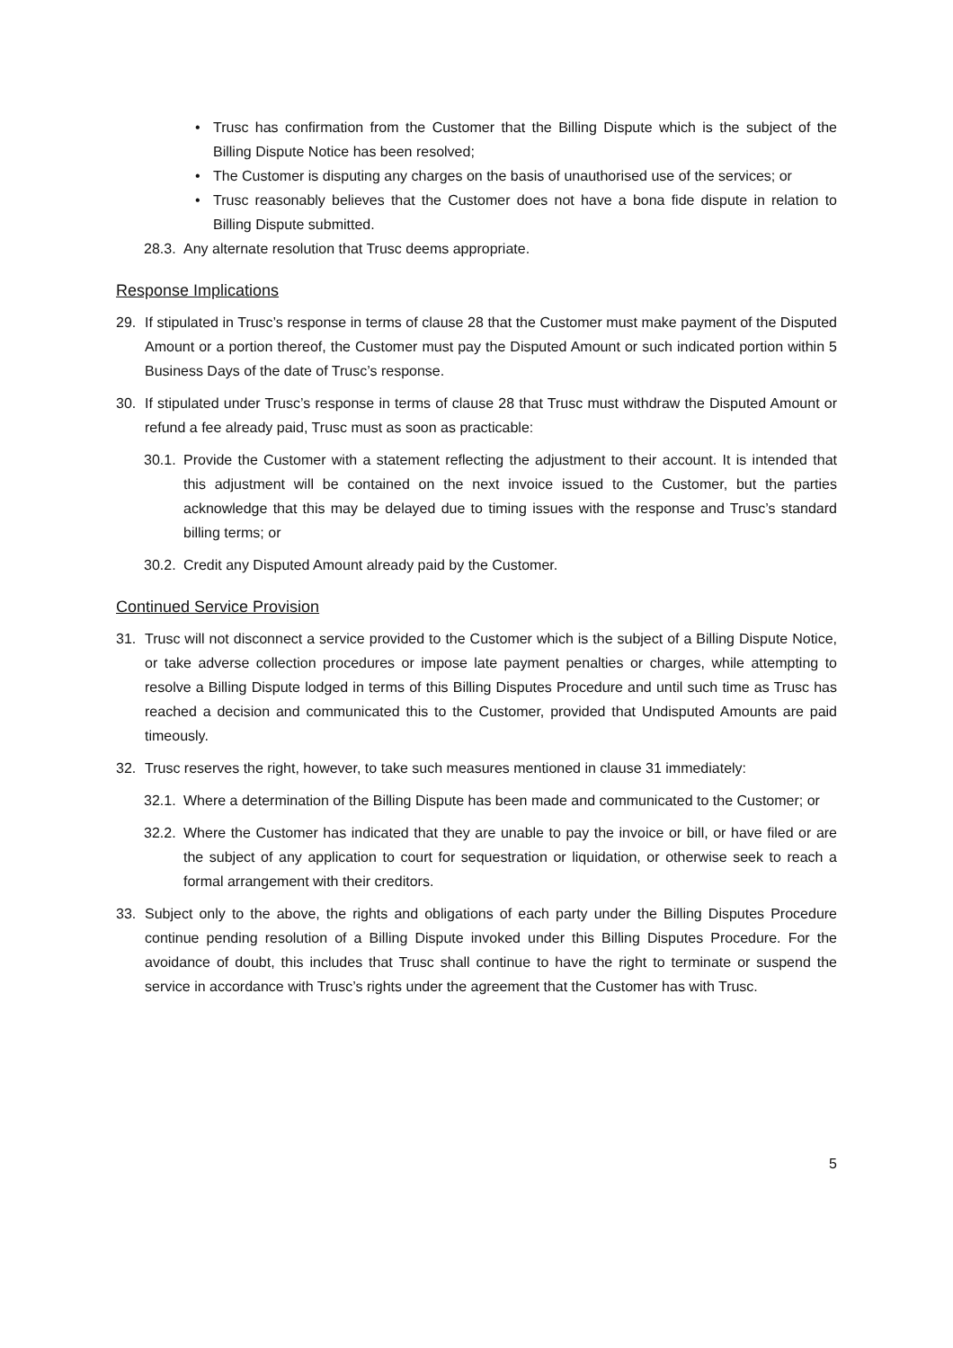• Trusc has confirmation from the Customer that the Billing Dispute which is the subject of the Billing Dispute Notice has been resolved;
• The Customer is disputing any charges on the basis of unauthorised use of the services; or
• Trusc reasonably believes that the Customer does not have a bona fide dispute in relation to Billing Dispute submitted.
28.3. Any alternate resolution that Trusc deems appropriate.
Response Implications
29. If stipulated in Trusc’s response in terms of clause 28 that the Customer must make payment of the Disputed Amount or a portion thereof, the Customer must pay the Disputed Amount or such indicated portion within 5 Business Days of the date of Trusc’s response.
30. If stipulated under Trusc’s response in terms of clause 28 that Trusc must withdraw the Disputed Amount or refund a fee already paid, Trusc must as soon as practicable:
30.1. Provide the Customer with a statement reflecting the adjustment to their account. It is intended that this adjustment will be contained on the next invoice issued to the Customer, but the parties acknowledge that this may be delayed due to timing issues with the response and Trusc’s standard billing terms; or
30.2. Credit any Disputed Amount already paid by the Customer.
Continued Service Provision
31. Trusc will not disconnect a service provided to the Customer which is the subject of a Billing Dispute Notice, or take adverse collection procedures or impose late payment penalties or charges, while attempting to resolve a Billing Dispute lodged in terms of this Billing Disputes Procedure and until such time as Trusc has reached a decision and communicated this to the Customer, provided that Undisputed Amounts are paid timeously.
32. Trusc reserves the right, however, to take such measures mentioned in clause 31 immediately:
32.1. Where a determination of the Billing Dispute has been made and communicated to the Customer; or
32.2. Where the Customer has indicated that they are unable to pay the invoice or bill, or have filed or are the subject of any application to court for sequestration or liquidation, or otherwise seek to reach a formal arrangement with their creditors.
33. Subject only to the above, the rights and obligations of each party under the Billing Disputes Procedure continue pending resolution of a Billing Dispute invoked under this Billing Disputes Procedure. For the avoidance of doubt, this includes that Trusc shall continue to have the right to terminate or suspend the service in accordance with Trusc’s rights under the agreement that the Customer has with Trusc.
5